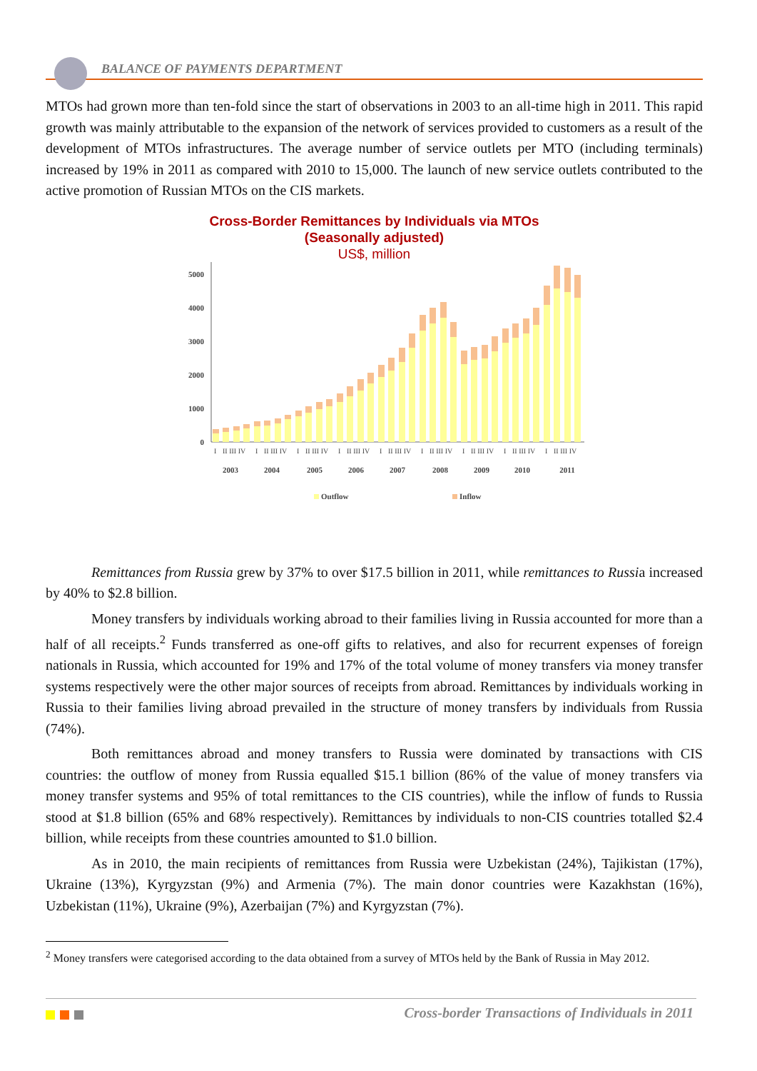BALANCE OF PAYMENTS DEPARTMENT
MTOs had grown more than ten-fold since the start of observations in 2003 to an all-time high in 2011. This rapid growth was mainly attributable to the expansion of the network of services provided to customers as a result of the development of MTOs infrastructures. The average number of service outlets per MTO (including terminals) increased by 19% in 2011 as compared with 2010 to 15,000. The launch of new service outlets contributed to the active promotion of Russian MTOs on the CIS markets.
Cross-Border Remittances by Individuals via MTOs
(Seasonally adjusted)
US$, million
0
1000
2000
3000
4000
5000
I
II III IV
I
II III IV
I
II III IV
I
II III IV
I
II III IV
I
II III IV
I
II III IV
I
II III IV
I
II III IV
2003
2004
2005
2006
2007
2008
2009
2010
2011
Outflow
Inflow
Remittances from Russia grew by 37% to over $17.5 billion in 2011, while remittances to Russia increased by 40% to $2.8 billion.
Money transfers by individuals working abroad to their families living in Russia accounted for more than a half of all receipts.<sup>2</sup> Funds transferred as one-off gifts to relatives, and also for recurrent expenses of foreign nationals in Russia, which accounted for 19% and 17% of the total volume of money transfers via money transfer systems respectively were the other major sources of receipts from abroad. Remittances by individuals working in Russia to their families living abroad prevailed in the structure of money transfers by individuals from Russia (74%).
Both remittances abroad and money transfers to Russia were dominated by transactions with CIS countries: the outflow of money from Russia equalled $15.1 billion (86% of the value of money transfers via money transfer systems and 95% of total remittances to the CIS countries), while the inflow of funds to Russia stood at $1.8 billion (65% and 68% respectively). Remittances by individuals to non-CIS countries totalled $2.4 billion, while receipts from these countries amounted to $1.0 billion.
As in 2010, the main recipients of remittances from Russia were Uzbekistan (24%), Tajikistan (17%), Ukraine (13%), Kyrgyzstan (9%) and Armenia (7%). The main donor countries were Kazakhstan (16%), Uzbekistan (11%), Ukraine (9%), Azerbaijan (7%) and Kyrgyzstan (7%).
<sup>2</sup> Money transfers were categorised according to the data obtained from a survey of MTOs held by the Bank of Russia in May 2012.
Cross-border Transactions of Individuals in 2011